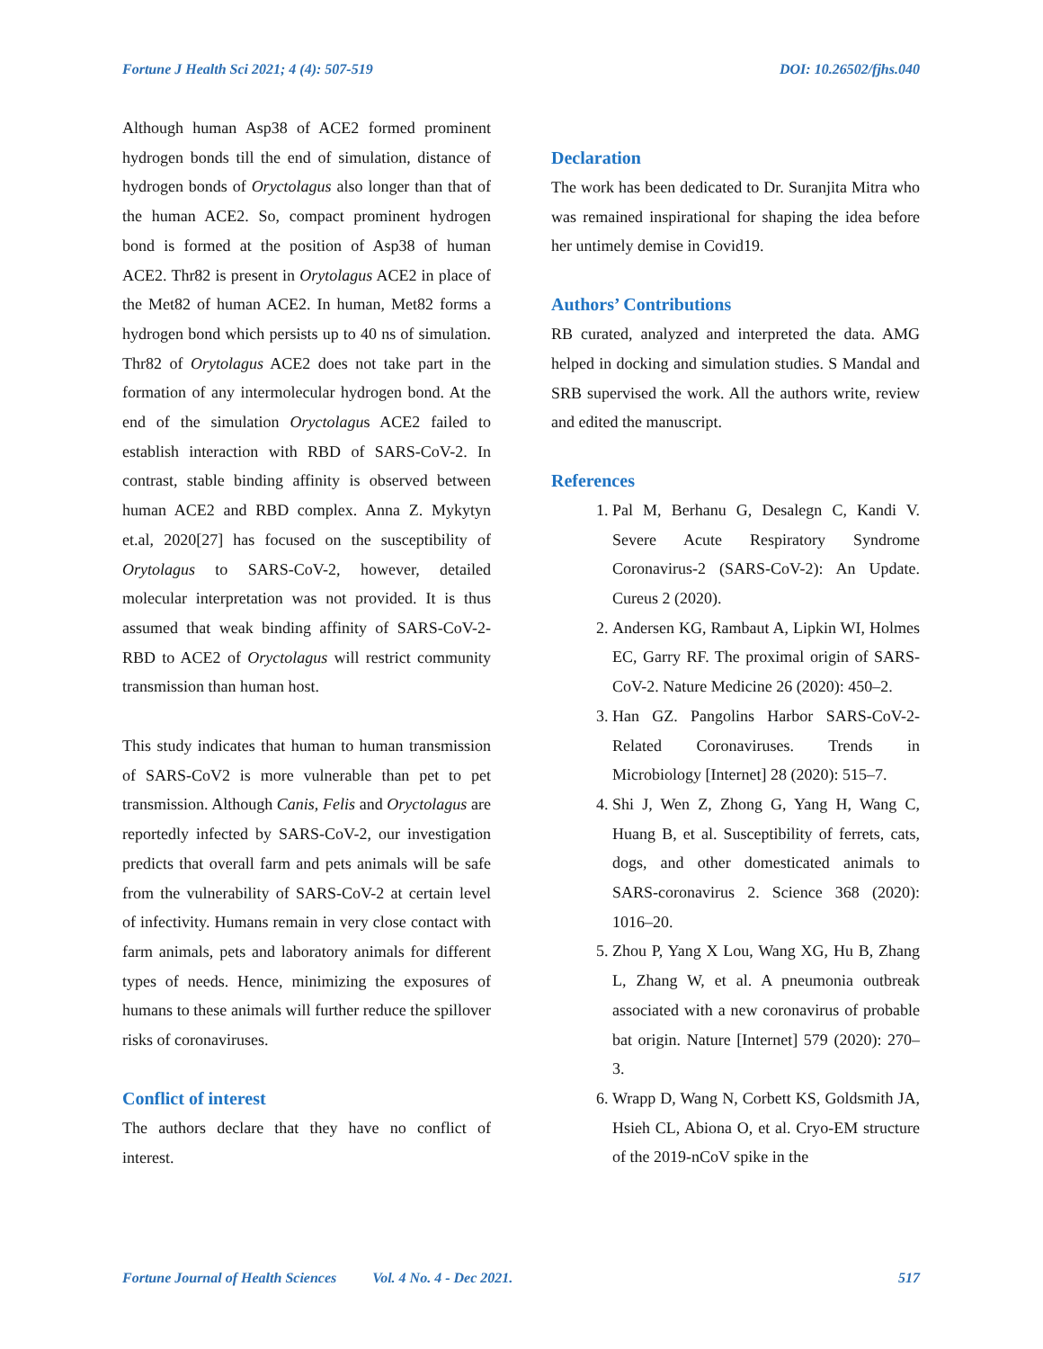Fortune J Health Sci 2021; 4 (4): 507-519 DOI: 10.26502/fjhs.040
Although human Asp38 of ACE2 formed prominent hydrogen bonds till the end of simulation, distance of hydrogen bonds of Oryctolagus also longer than that of the human ACE2. So, compact prominent hydrogen bond is formed at the position of Asp38 of human ACE2. Thr82 is present in Orytolagus ACE2 in place of the Met82 of human ACE2. In human, Met82 forms a hydrogen bond which persists up to 40 ns of simulation. Thr82 of Orytolagus ACE2 does not take part in the formation of any intermolecular hydrogen bond. At the end of the simulation Oryctolagus ACE2 failed to establish interaction with RBD of SARS-CoV-2. In contrast, stable binding affinity is observed between human ACE2 and RBD complex. Anna Z. Mykytyn et.al, 2020[27] has focused on the susceptibility of Orytolagus to SARS-CoV-2, however, detailed molecular interpretation was not provided. It is thus assumed that weak binding affinity of SARS-CoV-2-RBD to ACE2 of Oryctolagus will restrict community transmission than human host.
This study indicates that human to human transmission of SARS-CoV2 is more vulnerable than pet to pet transmission. Although Canis, Felis and Oryctolagus are reportedly infected by SARS-CoV-2, our investigation predicts that overall farm and pets animals will be safe from the vulnerability of SARS-CoV-2 at certain level of infectivity. Humans remain in very close contact with farm animals, pets and laboratory animals for different types of needs. Hence, minimizing the exposures of humans to these animals will further reduce the spillover risks of coronaviruses.
Conflict of interest
The authors declare that they have no conflict of interest.
Declaration
The work has been dedicated to Dr. Suranjita Mitra who was remained inspirational for shaping the idea before her untimely demise in Covid19.
Authors’ Contributions
RB curated, analyzed and interpreted the data. AMG helped in docking and simulation studies. S Mandal and SRB supervised the work. All the authors write, review and edited the manuscript.
References
1. Pal M, Berhanu G, Desalegn C, Kandi V. Severe Acute Respiratory Syndrome Coronavirus-2 (SARS-CoV-2): An Update. Cureus 2 (2020).
2. Andersen KG, Rambaut A, Lipkin WI, Holmes EC, Garry RF. The proximal origin of SARS-CoV-2. Nature Medicine 26 (2020): 450–2.
3. Han GZ. Pangolins Harbor SARS-CoV-2-Related Coronaviruses. Trends in Microbiology [Internet] 28 (2020): 515–7.
4. Shi J, Wen Z, Zhong G, Yang H, Wang C, Huang B, et al. Susceptibility of ferrets, cats, dogs, and other domesticated animals to SARS-coronavirus 2. Science 368 (2020): 1016–20.
5. Zhou P, Yang X Lou, Wang XG, Hu B, Zhang L, Zhang W, et al. A pneumonia outbreak associated with a new coronavirus of probable bat origin. Nature [Internet] 579 (2020): 270–3.
6. Wrapp D, Wang N, Corbett KS, Goldsmith JA, Hsieh CL, Abiona O, et al. Cryo-EM structure of the 2019-nCoV spike in the
Fortune Journal of Health Sciences Vol. 4 No. 4 - Dec 2021. 517